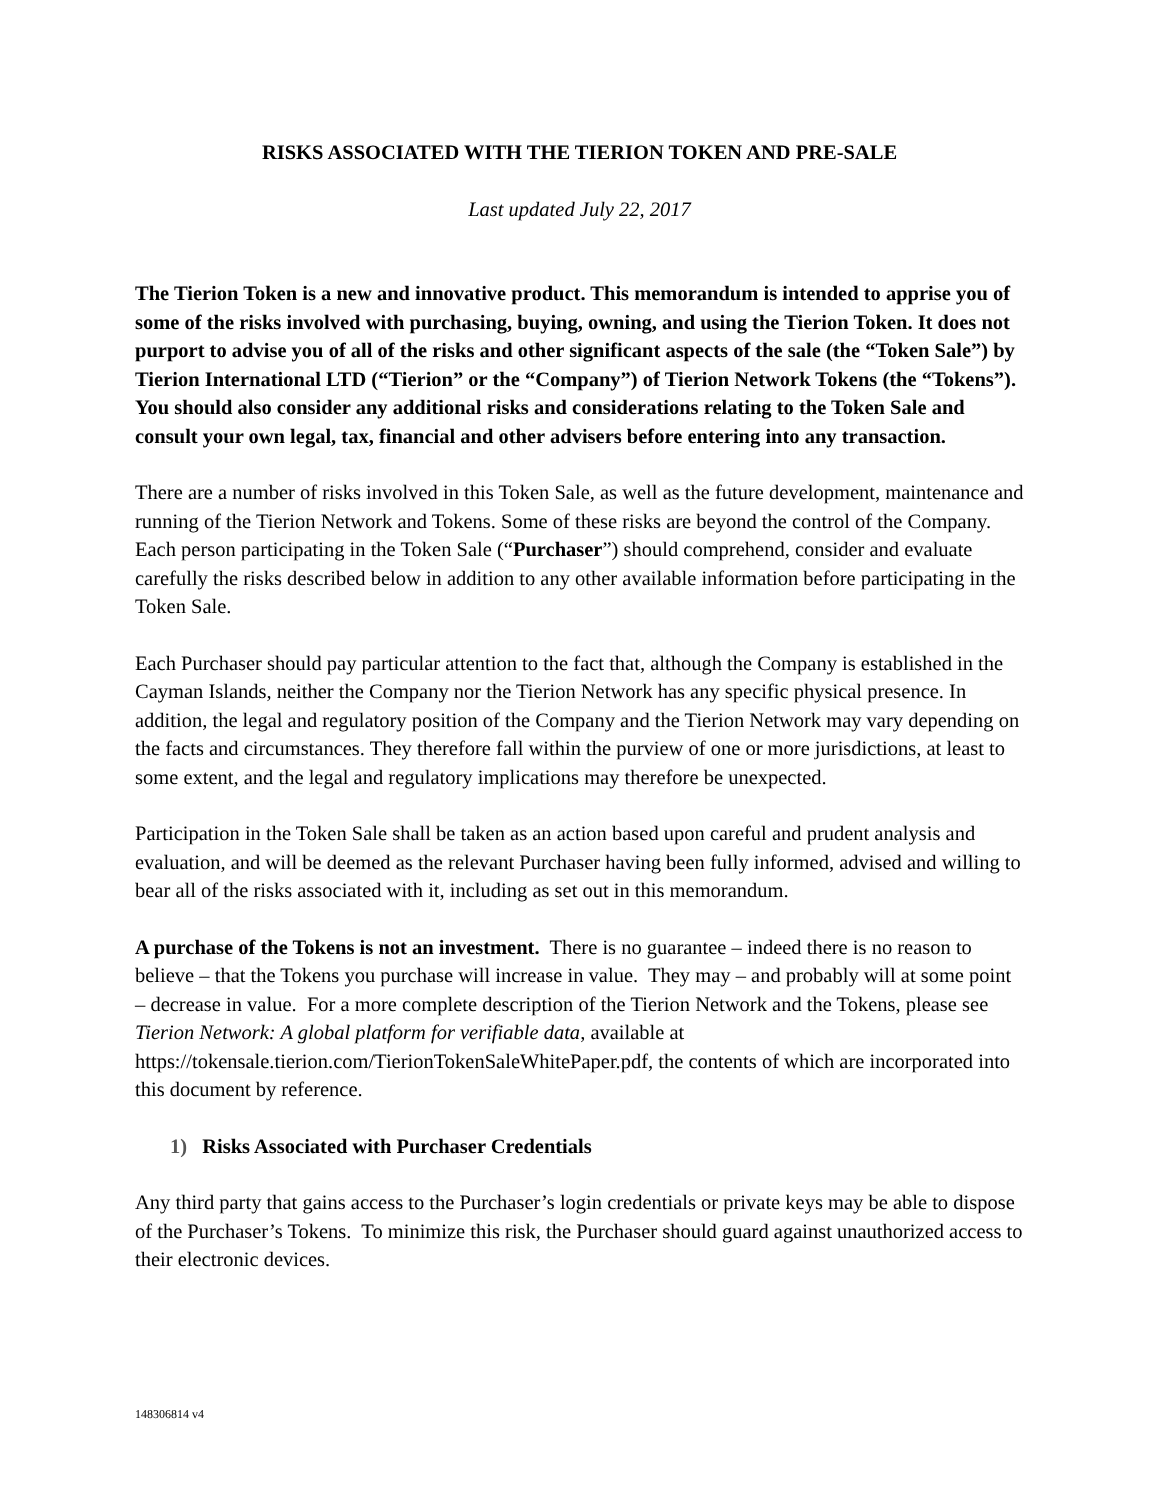RISKS ASSOCIATED WITH THE TIERION TOKEN AND PRE-SALE
Last updated July 22, 2017
The Tierion Token is a new and innovative product. This memorandum is intended to apprise you of some of the risks involved with purchasing, buying, owning, and using the Tierion Token. It does not purport to advise you of all of the risks and other significant aspects of the sale (the “Token Sale”) by Tierion International LTD (“Tierion” or the “Company”) of Tierion Network Tokens (the “Tokens”). You should also consider any additional risks and considerations relating to the Token Sale and consult your own legal, tax, financial and other advisers before entering into any transaction.
There are a number of risks involved in this Token Sale, as well as the future development, maintenance and running of the Tierion Network and Tokens. Some of these risks are beyond the control of the Company. Each person participating in the Token Sale (“Purchaser”) should comprehend, consider and evaluate carefully the risks described below in addition to any other available information before participating in the Token Sale.
Each Purchaser should pay particular attention to the fact that, although the Company is established in the Cayman Islands, neither the Company nor the Tierion Network has any specific physical presence. In addition, the legal and regulatory position of the Company and the Tierion Network may vary depending on the facts and circumstances. They therefore fall within the purview of one or more jurisdictions, at least to some extent, and the legal and regulatory implications may therefore be unexpected.
Participation in the Token Sale shall be taken as an action based upon careful and prudent analysis and evaluation, and will be deemed as the relevant Purchaser having been fully informed, advised and willing to bear all of the risks associated with it, including as set out in this memorandum.
A purchase of the Tokens is not an investment. There is no guarantee – indeed there is no reason to believe – that the Tokens you purchase will increase in value. They may – and probably will at some point – decrease in value. For a more complete description of the Tierion Network and the Tokens, please see Tierion Network: A global platform for verifiable data, available at https://tokensale.tierion.com/TierionTokenSaleWhitePaper.pdf, the contents of which are incorporated into this document by reference.
1) Risks Associated with Purchaser Credentials
Any third party that gains access to the Purchaser’s login credentials or private keys may be able to dispose of the Purchaser’s Tokens. To minimize this risk, the Purchaser should guard against unauthorized access to their electronic devices.
148306814 v4